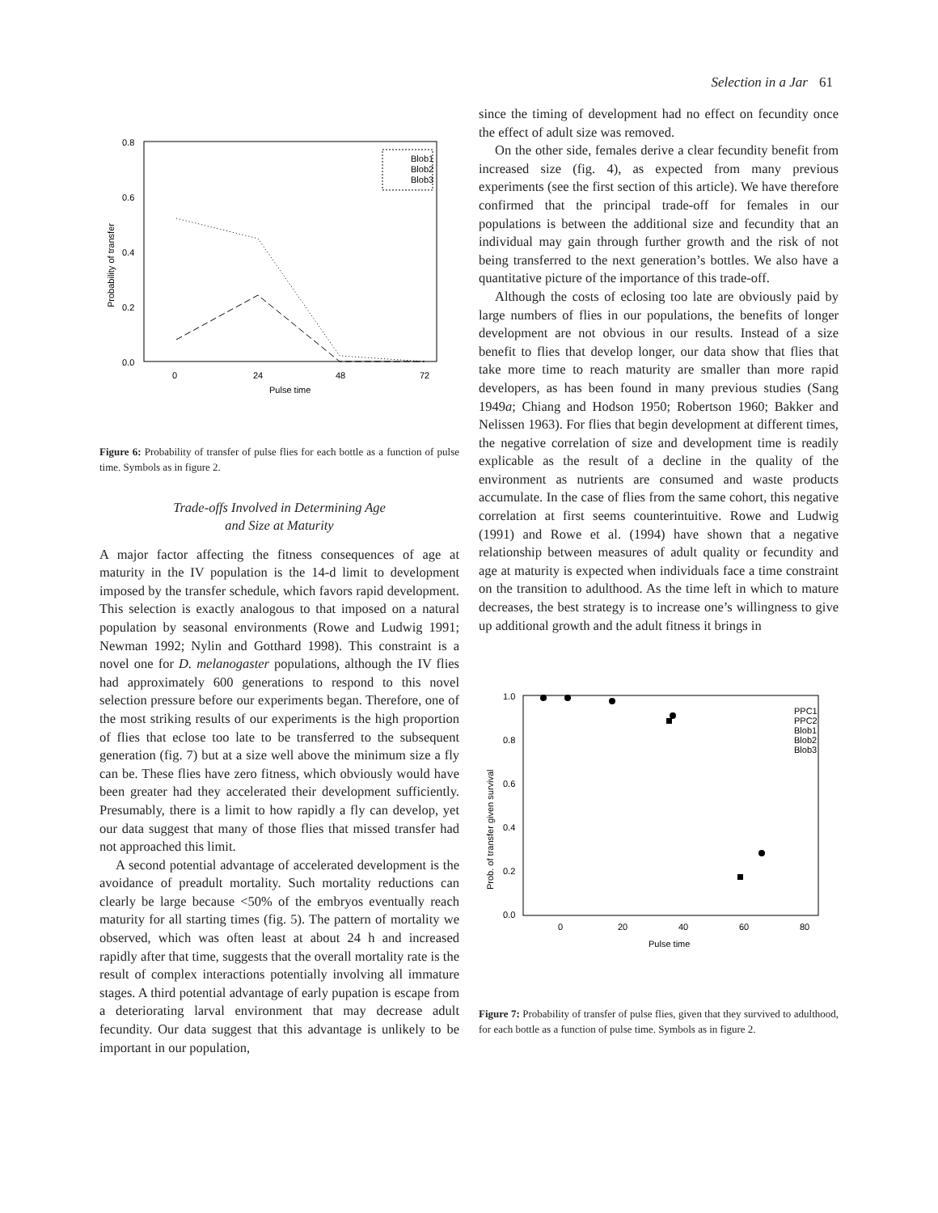Selection in a Jar 61
0.8
0.6
0.4
0.2
0.0
0
24
48
72
Pulse time
Probability of transfer
Blob1
Blob2
Blob3
Figure 6: Probability of transfer of pulse flies for each bottle as a function of pulse time. Symbols as in figure 2.
Trade-offs Involved in Determining Age
and Size at Maturity
A major factor affecting the fitness consequences of age at maturity in the IV population is the 14-d limit to development imposed by the transfer schedule, which favors rapid development. This selection is exactly analogous to that imposed on a natural population by seasonal environments (Rowe and Ludwig 1991; Newman 1992; Nylin and Gotthard 1998). This constraint is a novel one for D. melanogaster populations, although the IV flies had approximately 600 generations to respond to this novel selection pressure before our experiments began. Therefore, one of the most striking results of our experiments is the high proportion of flies that eclose too late to be transferred to the subsequent generation (fig. 7) but at a size well above the minimum size a fly can be. These flies have zero fitness, which obviously would have been greater had they accelerated their development sufficiently. Presumably, there is a limit to how rapidly a fly can develop, yet our data suggest that many of those flies that missed transfer had not approached this limit.
A second potential advantage of accelerated development is the avoidance of preadult mortality. Such mortality reductions can clearly be large because <50% of the embryos eventually reach maturity for all starting times (fig. 5). The pattern of mortality we observed, which was often least at about 24 h and increased rapidly after that time, suggests that the overall mortality rate is the result of complex interactions potentially involving all immature stages. A third potential advantage of early pupation is escape from a deteriorating larval environment that may decrease adult fecundity. Our data suggest that this advantage is unlikely to be important in our population,
since the timing of development had no effect on fecundity once the effect of adult size was removed.
On the other side, females derive a clear fecundity benefit from increased size (fig. 4), as expected from many previous experiments (see the first section of this article). We have therefore confirmed that the principal trade-off for females in our populations is between the additional size and fecundity that an individual may gain through further growth and the risk of not being transferred to the next generation’s bottles. We also have a quantitative picture of the importance of this trade-off.
Although the costs of eclosing too late are obviously paid by large numbers of flies in our populations, the benefits of longer development are not obvious in our results. Instead of a size benefit to flies that develop longer, our data show that flies that take more time to reach maturity are smaller than more rapid developers, as has been found in many previous studies (Sang 1949a; Chiang and Hodson 1950; Robertson 1960; Bakker and Nelissen 1963). For flies that begin development at different times, the negative correlation of size and development time is readily explicable as the result of a decline in the quality of the environment as nutrients are consumed and waste products accumulate. In the case of flies from the same cohort, this negative correlation at first seems counterintuitive. Rowe and Ludwig (1991) and Rowe et al. (1994) have shown that a negative relationship between measures of adult quality or fecundity and age at maturity is expected when individuals face a time constraint on the transition to adulthood. As the time left in which to mature decreases, the best strategy is to increase one’s willingness to give up additional growth and the adult fitness it brings in
1.0
0.8
0.6
0.4
0.2
0.0
0
20
40
60
80
Pulse time
Prob. of transfer given survival
PPC1
PPC2
Blob1
Blob2
Blob3
Figure 7: Probability of transfer of pulse flies, given that they survived to adulthood, for each bottle as a function of pulse time. Symbols as in figure 2.